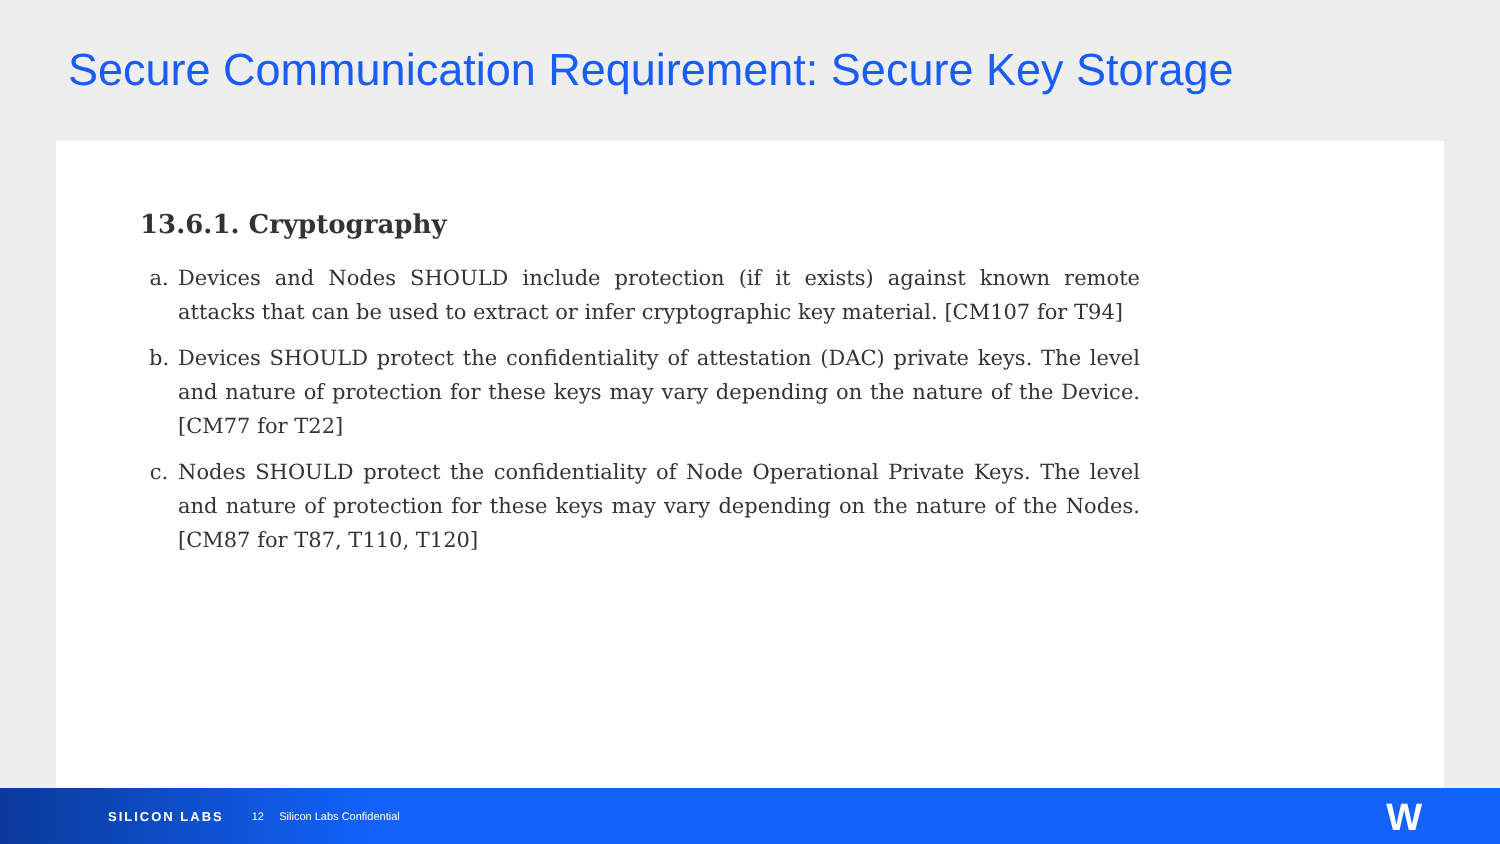Secure Communication Requirement: Secure Key Storage
13.6.1. Cryptography
a. Devices and Nodes SHOULD include protection (if it exists) against known remote attacks that can be used to extract or infer cryptographic key material. [CM107 for T94]
b. Devices SHOULD protect the confidentiality of attestation (DAC) private keys. The level and nature of protection for these keys may vary depending on the nature of the Device. [CM77 for T22]
c. Nodes SHOULD protect the confidentiality of Node Operational Private Keys. The level and nature of protection for these keys may vary depending on the nature of the Nodes. [CM87 for T87, T110, T120]
SILICON LABS 12 Silicon Labs Confidential
W